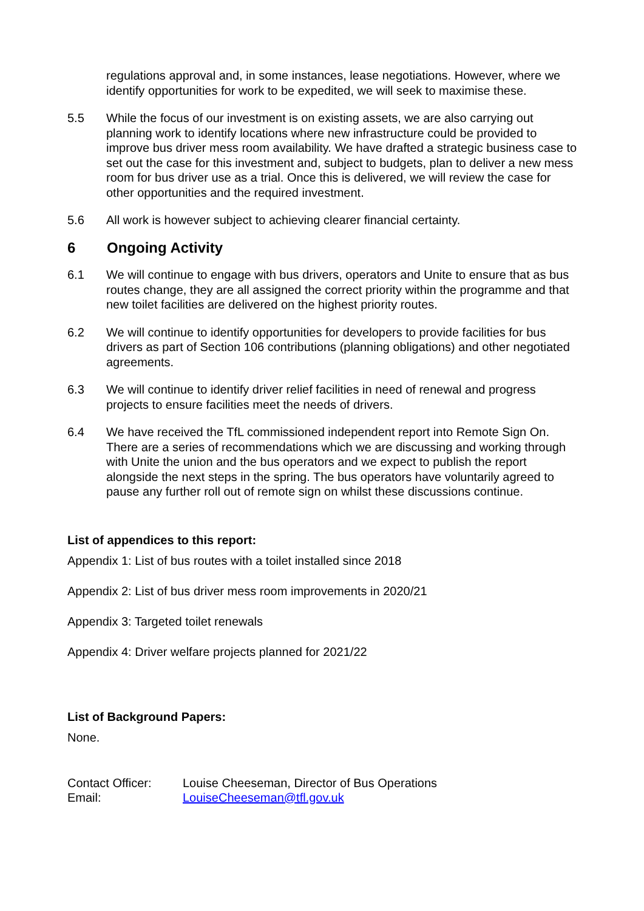regulations approval and, in some instances, lease negotiations. However, where we identify opportunities for work to be expedited, we will seek to maximise these.
5.5 While the focus of our investment is on existing assets, we are also carrying out planning work to identify locations where new infrastructure could be provided to improve bus driver mess room availability. We have drafted a strategic business case to set out the case for this investment and, subject to budgets, plan to deliver a new mess room for bus driver use as a trial. Once this is delivered, we will review the case for other opportunities and the required investment.
5.6 All work is however subject to achieving clearer financial certainty.
6 Ongoing Activity
6.1 We will continue to engage with bus drivers, operators and Unite to ensure that as bus routes change, they are all assigned the correct priority within the programme and that new toilet facilities are delivered on the highest priority routes.
6.2 We will continue to identify opportunities for developers to provide facilities for bus drivers as part of Section 106 contributions (planning obligations) and other negotiated agreements.
6.3 We will continue to identify driver relief facilities in need of renewal and progress projects to ensure facilities meet the needs of drivers.
6.4 We have received the TfL commissioned independent report into Remote Sign On. There are a series of recommendations which we are discussing and working through with Unite the union and the bus operators and we expect to publish the report alongside the next steps in the spring. The bus operators have voluntarily agreed to pause any further roll out of remote sign on whilst these discussions continue.
List of appendices to this report:
Appendix 1: List of bus routes with a toilet installed since 2018
Appendix 2: List of bus driver mess room improvements in 2020/21
Appendix 3: Targeted toilet renewals
Appendix 4: Driver welfare projects planned for 2021/22
List of Background Papers:
None.
Contact Officer: Louise Cheeseman, Director of Bus Operations
Email: LouiseCheeseman@tfl.gov.uk